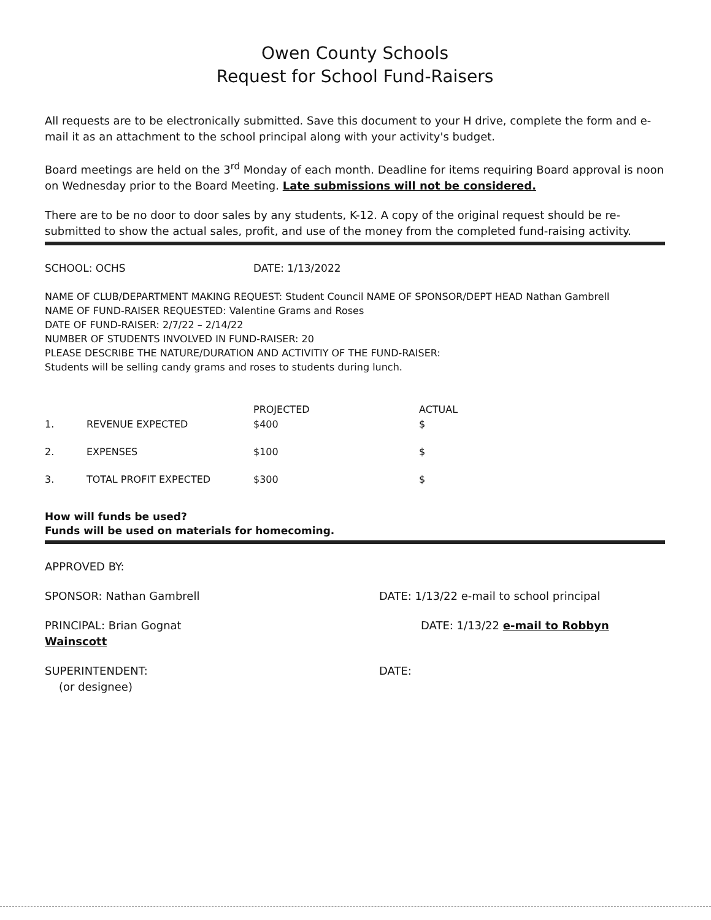Owen County Schools
Request for School Fund-Raisers
All requests are to be electronically submitted. Save this document to your H drive, complete the form and e-mail it as an attachment to the school principal along with your activity's budget.
Board meetings are held on the 3<sup>rd</sup> Monday of each month. Deadline for items requiring Board approval is noon on Wednesday prior to the Board Meeting. Late submissions will not be considered.
There are to be no door to door sales by any students, K-12. A copy of the original request should be re-submitted to show the actual sales, profit, and use of the money from the completed fund-raising activity.
SCHOOL: OCHS DATE: 1/13/2022
NAME OF CLUB/DEPARTMENT MAKING REQUEST: Student Council NAME OF SPONSOR/DEPT HEAD Nathan Gambrell
NAME OF FUND-RAISER REQUESTED: Valentine Grams and Roses
DATE OF FUND-RAISER: 2/7/22 – 2/14/22
NUMBER OF STUDENTS INVOLVED IN FUND-RAISER: 20
PLEASE DESCRIBE THE NATURE/DURATION AND ACTIVITIY OF THE FUND-RAISER:
Students will be selling candy grams and roses to students during lunch.
| | | PROJECTED | ACTUAL |
| --- | --- | --- | --- |
| 1. | REVENUE EXPECTED | $400 | $ |
| 2. | EXPENSES | $100 | $ |
| 3. | TOTAL PROFIT EXPECTED | $300 | $ |
How will funds be used?
Funds will be used on materials for homecoming.
APPROVED BY:
SPONSOR: Nathan Gambrell DATE: 1/13/22 e-mail to school principal
PRINCIPAL: Brian Gognat
Wainscott DATE: 1/13/22 e-mail to Robbyn
SUPERINTENDENT:
(or designee) DATE: